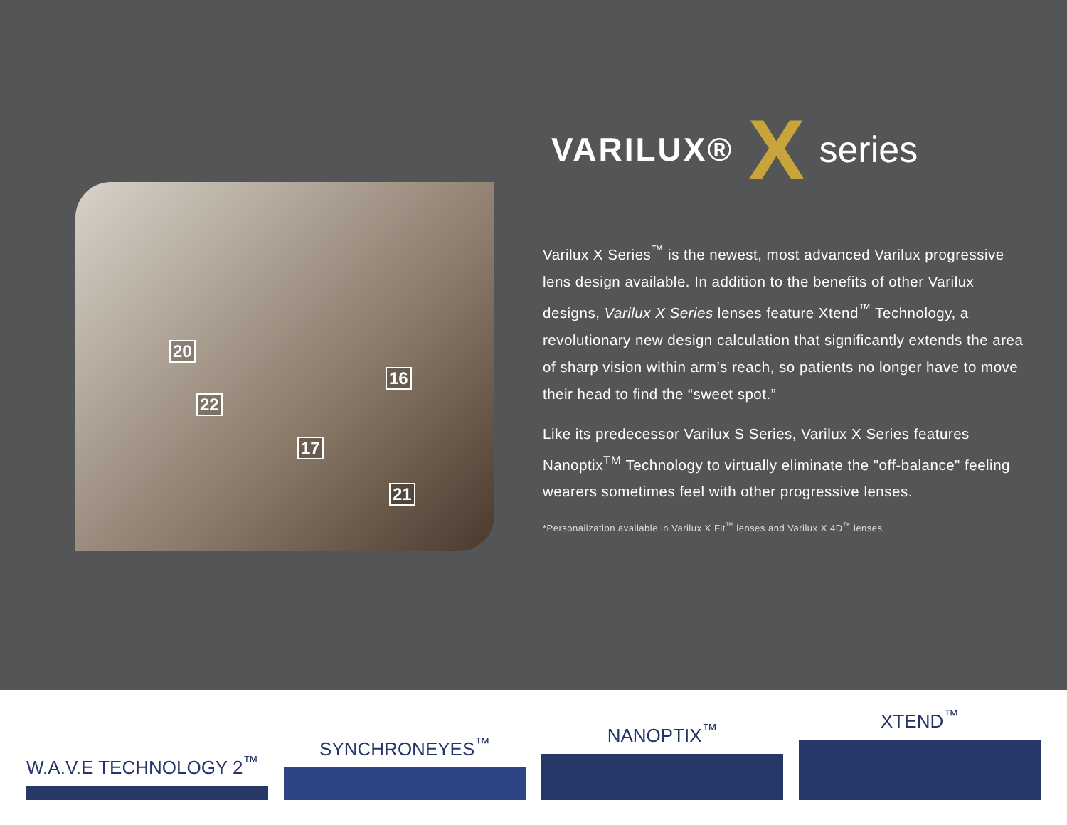20
22
17
16
21
VARILUX® X series
Varilux X Series<sup>™</sup> is the newest, most advanced Varilux progressive lens design available. In addition to the benefits of other Varilux designs, Varilux X Series lenses feature Xtend<sup>™</sup> Technology, a revolutionary new design calculation that significantly extends the area of sharp vision within arm’s reach, so patients no longer have to move their head to find the “sweet spot.”
Like its predecessor Varilux S Series, Varilux X Series features Nanoptix<sup>TM</sup> Technology to virtually eliminate the "off-balance" feeling wearers sometimes feel with other progressive lenses.
*Personalization available in Varilux X Fit<sup>™</sup> lenses and Varilux X 4D<sup>™</sup> lenses
W.A.V.E TECHNOLOGY 2<sup>™</sup>
SYNCHRONEYES<sup>™</sup>
NANOPTIX<sup>™</sup>
XTEND<sup>™</sup>